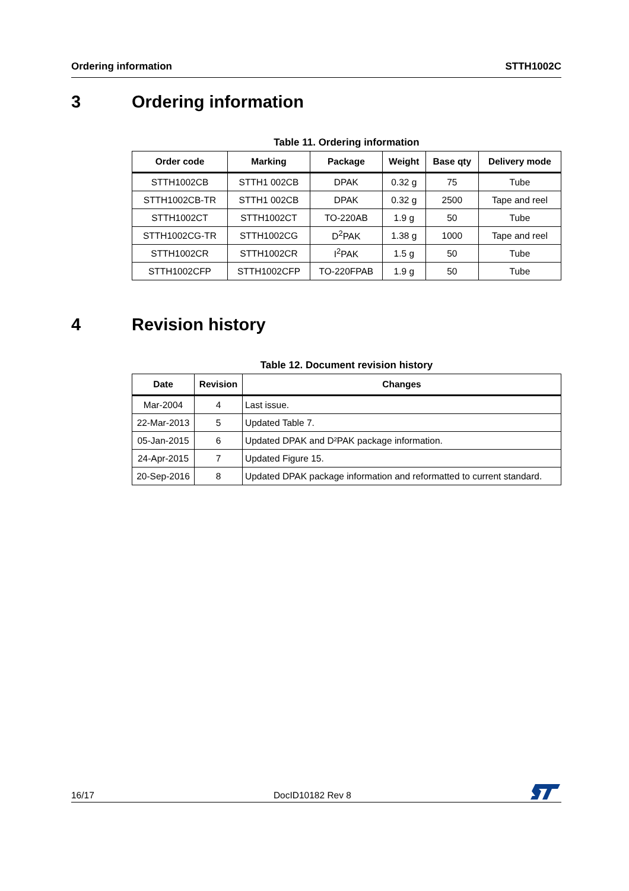Ordering information STTH1002C
3 Ordering information
Table 11. Ordering information
| Order code | Marking | Package | Weight | Base qty | Delivery mode |
| --- | --- | --- | --- | --- | --- |
| STTH1002CB | STTH1 002CB | DPAK | 0.32 g | 75 | Tube |
| STTH1002CB-TR | STTH1 002CB | DPAK | 0.32 g | 2500 | Tape and reel |
| STTH1002CT | STTH1002CT | TO-220AB | 1.9 g | 50 | Tube |
| STTH1002CG-TR | STTH1002CG | D<sup>2</sup>PAK | 1.38 g | 1000 | Tape and reel |
| STTH1002CR | STTH1002CR | I<sup>2</sup>PAK | 1.5 g | 50 | Tube |
| STTH1002CFP | STTH1002CFP | TO-220FPAB | 1.9 g | 50 | Tube |
4 Revision history
Table 12. Document revision history
| Date | Revision | Changes |
| --- | --- | --- |
| Mar-2004 | 4 | Last issue. |
| 22-Mar-2013 | 5 | Updated Table 7. |
| 05-Jan-2015 | 6 | Updated DPAK and D²PAK package information. |
| 24-Apr-2015 | 7 | Updated Figure 15. |
| 20-Sep-2016 | 8 | Updated DPAK package information and reformatted to current standard. |
16/17 DocID10182 Rev 8